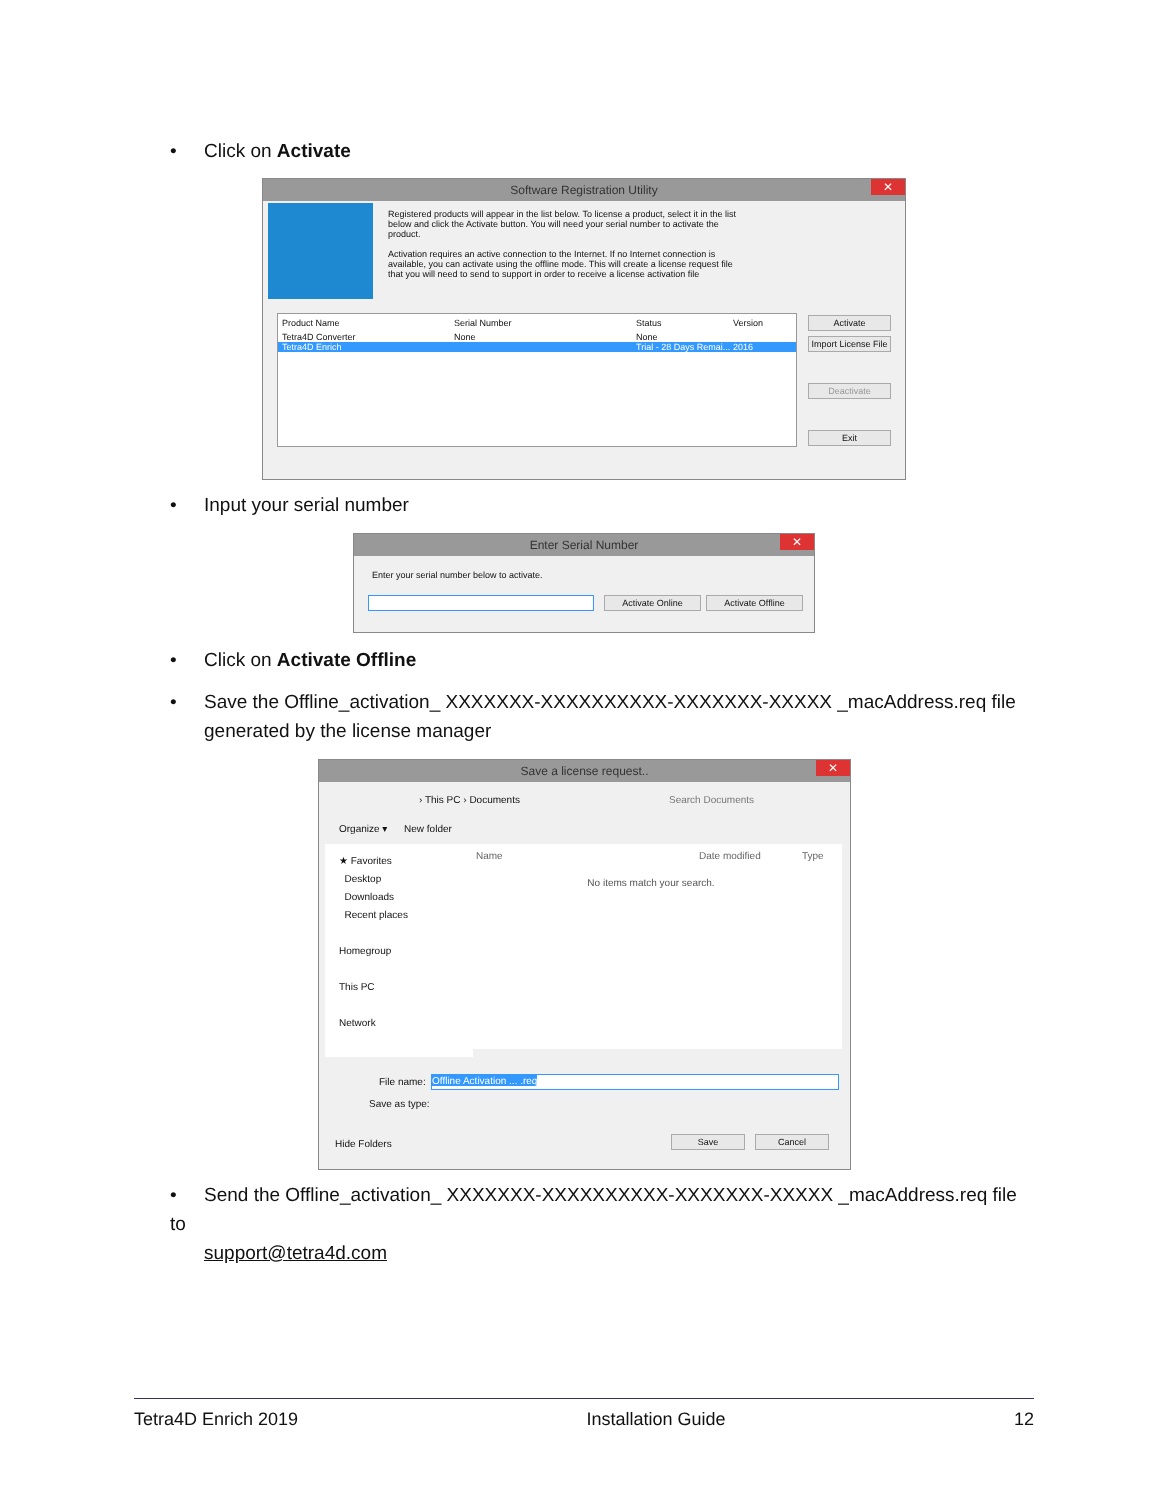• Click on Activate
Software Registration Utility ✕
Registered products will appear in the list below. To license a product, select it in the list below and click the Activate button. You will need your serial number to activate the product.
Activation requires an active connection to the Internet. If no Internet connection is available, you can activate using the offline mode. This will create a license request file that you will need to send to support in order to receive a license activation file
Product Name Serial Number Status Version
Tetra4D Converter None None
Tetra4D Enrich Trial - 28 Days Remai... 2016
Activate
Import License File
Deactivate
Exit
• Input your serial number
Enter Serial Number ✕
Enter your serial number below to activate.
Activate Online Activate Offline
• Click on Activate Offline
• Save the Offline_activation_ XXXXXXX-XXXXXXXXXX-XXXXXXX-XXXXX _macAddress.req file
generated by the license manager
Save a license request.. ✕
› This PC › Documents Search Documents
Organize ▾ New folder
★ Favorites
Desktop
Downloads
Recent places
Homegroup
This PC
Network
Name Date modified Type
No items match your search.
File name: Offline Activation ... .req
Save as type:
Hide Folders Save Cancel
• Send the Offline_activation_ XXXXXXX-XXXXXXXXXX-XXXXXXX-XXXXX _macAddress.req file to
support@tetra4d.com
Tetra4D Enrich 2019 Installation Guide 12